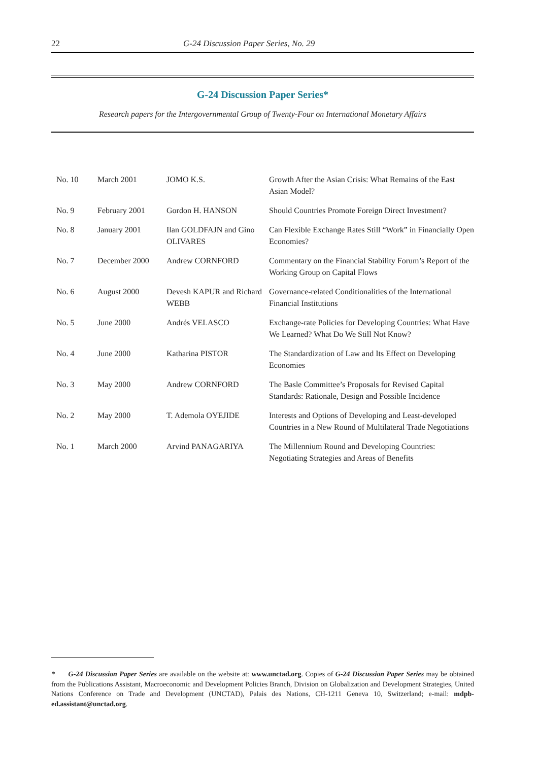22 G-24 Discussion Paper Series, No. 29
G-24 Discussion Paper Series*
Research papers for the Intergovernmental Group of Twenty-Four on International Monetary Affairs
| No. 10 | March 2001 | JOMO K.S. | Growth After the Asian Crisis: What Remains of the East Asian Model? |
| No. 9 | February 2001 | Gordon H. HANSON | Should Countries Promote Foreign Direct Investment? |
| No. 8 | January 2001 | Ilan GOLDFAJN and Gino OLIVARES | Can Flexible Exchange Rates Still “Work” in Financially Open Economies? |
| No. 7 | December 2000 | Andrew CORNFORD | Commentary on the Financial Stability Forum’s Report of the Working Group on Capital Flows |
| No. 6 | August 2000 | Devesh KAPUR and Richard WEBB | Governance-related Conditionalities of the International Financial Institutions |
| No. 5 | June 2000 | Andrés VELASCO | Exchange-rate Policies for Developing Countries: What Have We Learned? What Do We Still Not Know? |
| No. 4 | June 2000 | Katharina PISTOR | The Standardization of Law and Its Effect on Developing Economies |
| No. 3 | May 2000 | Andrew CORNFORD | The Basle Committee’s Proposals for Revised Capital Standards: Rationale, Design and Possible Incidence |
| No. 2 | May 2000 | T. Ademola OYEJIDE | Interests and Options of Developing and Least-developed Countries in a New Round of Multilateral Trade Negotiations |
| No. 1 | March 2000 | Arvind PANAGARIYA | The Millennium Round and Developing Countries: Negotiating Strategies and Areas of Benefits |
* G-24 Discussion Paper Series are available on the website at: www.unctad.org. Copies of G-24 Discussion Paper Series may be obtained from the Publications Assistant, Macroeconomic and Development Policies Branch, Division on Globalization and Development Strategies, United Nations Conference on Trade and Development (UNCTAD), Palais des Nations, CH-1211 Geneva 10, Switzerland; e-mail: mdpb-ed.assistant@unctad.org.